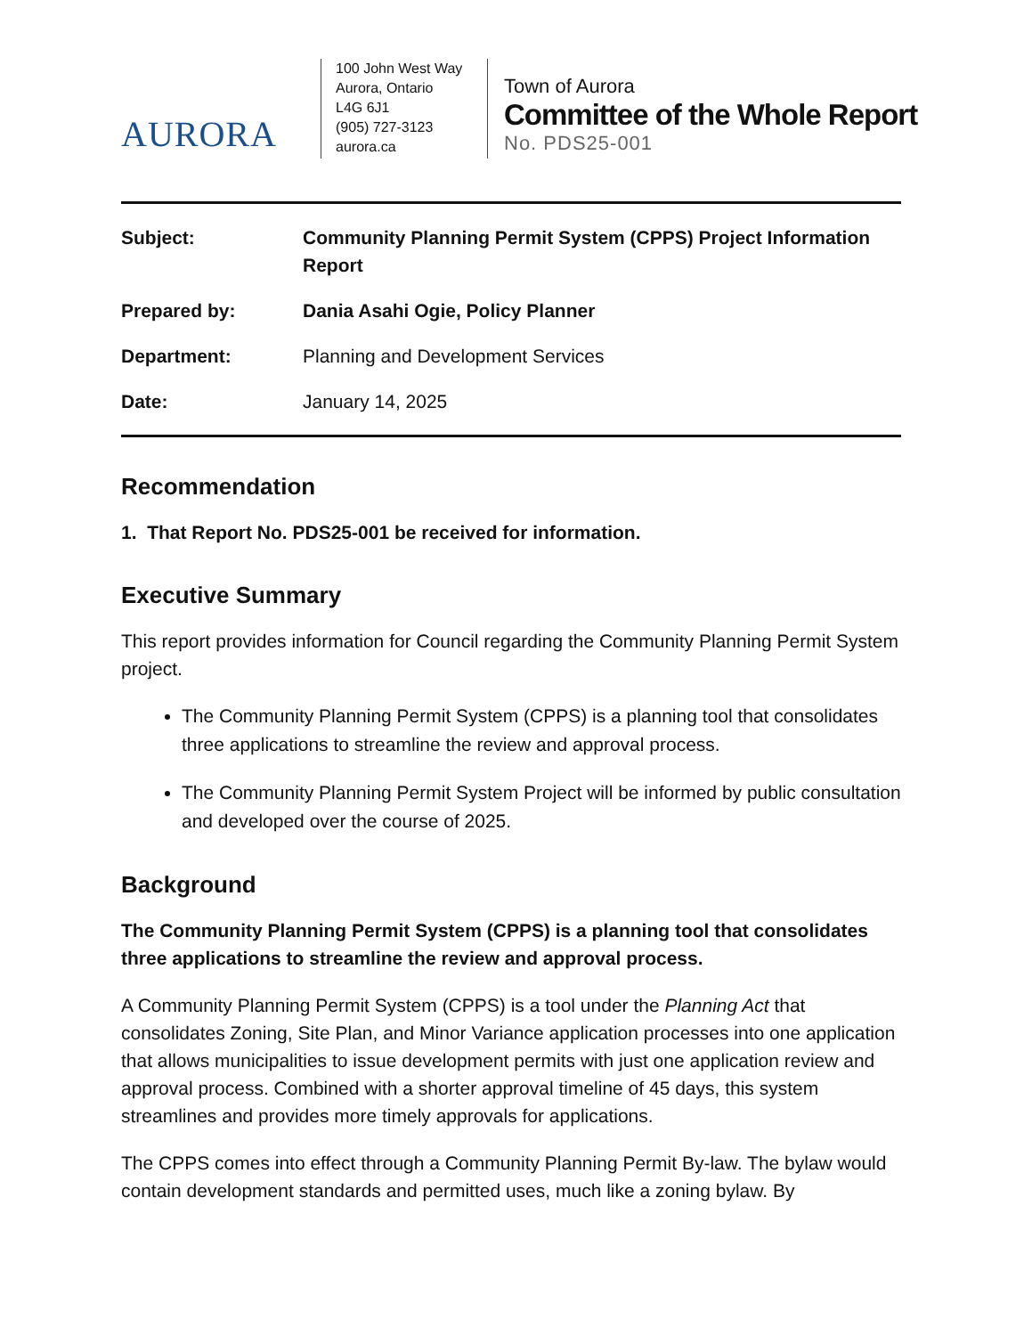AURORA
100 John West Way
Aurora, Ontario
L4G 6J1
(905) 727-3123
aurora.ca
Town of Aurora
Committee of the Whole Report
No. PDS25-001
Subject: Community Planning Permit System (CPPS) Project Information Report
Prepared by: Dania Asahi Ogie, Policy Planner
Department: Planning and Development Services
Date: January 14, 2025
Recommendation
1. That Report No. PDS25-001 be received for information.
Executive Summary
This report provides information for Council regarding the Community Planning Permit System project.
The Community Planning Permit System (CPPS) is a planning tool that consolidates three applications to streamline the review and approval process.
The Community Planning Permit System Project will be informed by public consultation and developed over the course of 2025.
Background
The Community Planning Permit System (CPPS) is a planning tool that consolidates three applications to streamline the review and approval process.
A Community Planning Permit System (CPPS) is a tool under the Planning Act that consolidates Zoning, Site Plan, and Minor Variance application processes into one application that allows municipalities to issue development permits with just one application review and approval process. Combined with a shorter approval timeline of 45 days, this system streamlines and provides more timely approvals for applications.
The CPPS comes into effect through a Community Planning Permit By-law. The bylaw would contain development standards and permitted uses, much like a zoning bylaw. By